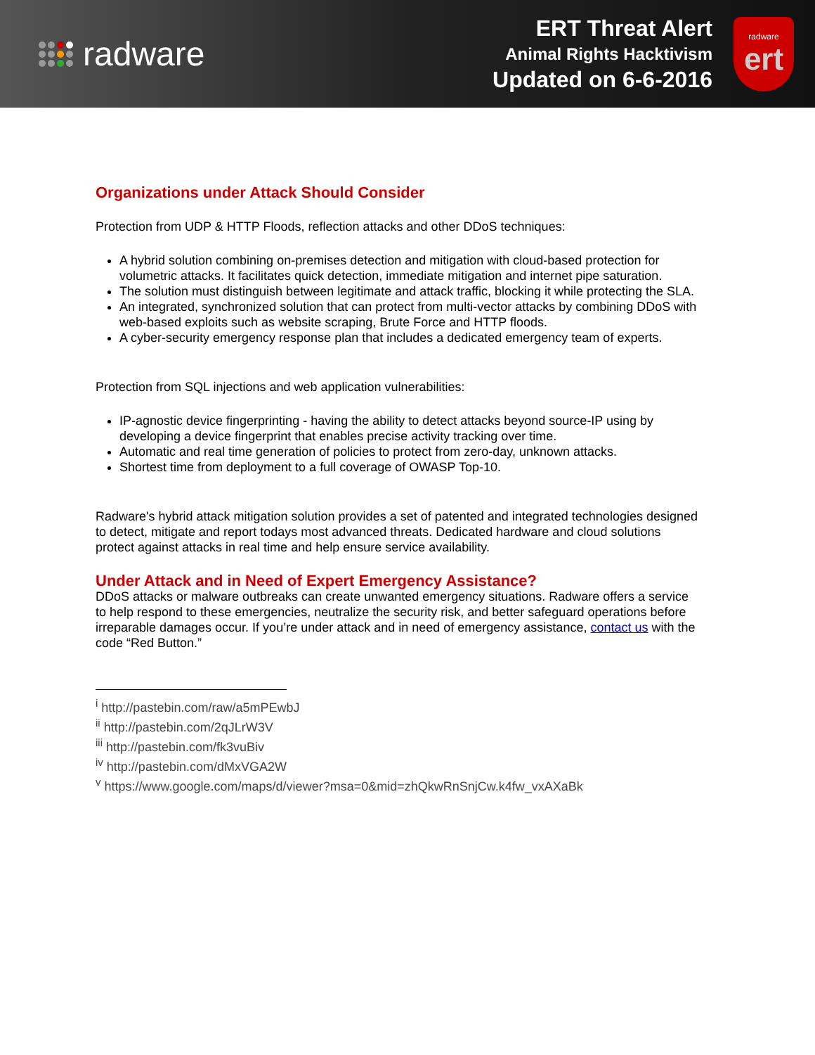radware
ERT Threat Alert
Animal Rights Hacktivism
Updated on 6-6-2016
radware
ert
Organizations under Attack Should Consider
Protection from UDP & HTTP Floods, reflection attacks and other DDoS techniques:
A hybrid solution combining on-premises detection and mitigation with cloud-based protection for volumetric attacks. It facilitates quick detection, immediate mitigation and internet pipe saturation.
The solution must distinguish between legitimate and attack traffic, blocking it while protecting the SLA.
An integrated, synchronized solution that can protect from multi-vector attacks by combining DDoS with web-based exploits such as website scraping, Brute Force and HTTP floods.
A cyber-security emergency response plan that includes a dedicated emergency team of experts.
Protection from SQL injections and web application vulnerabilities:
IP-agnostic device fingerprinting - having the ability to detect attacks beyond source-IP using by developing a device fingerprint that enables precise activity tracking over time.
Automatic and real time generation of policies to protect from zero-day, unknown attacks.
Shortest time from deployment to a full coverage of OWASP Top-10.
Radware's hybrid attack mitigation solution provides a set of patented and integrated technologies designed to detect, mitigate and report todays most advanced threats. Dedicated hardware and cloud solutions protect against attacks in real time and help ensure service availability.
Under Attack and in Need of Expert Emergency Assistance?
DDoS attacks or malware outbreaks can create unwanted emergency situations. Radware offers a service to help respond to these emergencies, neutralize the security risk, and better safeguard operations before irreparable damages occur. If you’re under attack and in need of emergency assistance, contact us with the code “Red Button.”
<sup>i</sup> http://pastebin.com/raw/a5mPEwbJ
<sup>ii</sup> http://pastebin.com/2qJLrW3V
<sup>iii</sup> http://pastebin.com/fk3vuBiv
<sup>iv</sup> http://pastebin.com/dMxVGA2W
<sup>v</sup> https://www.google.com/maps/d/viewer?msa=0&mid=zhQkwRnSnjCw.k4fw_vxAXaBk